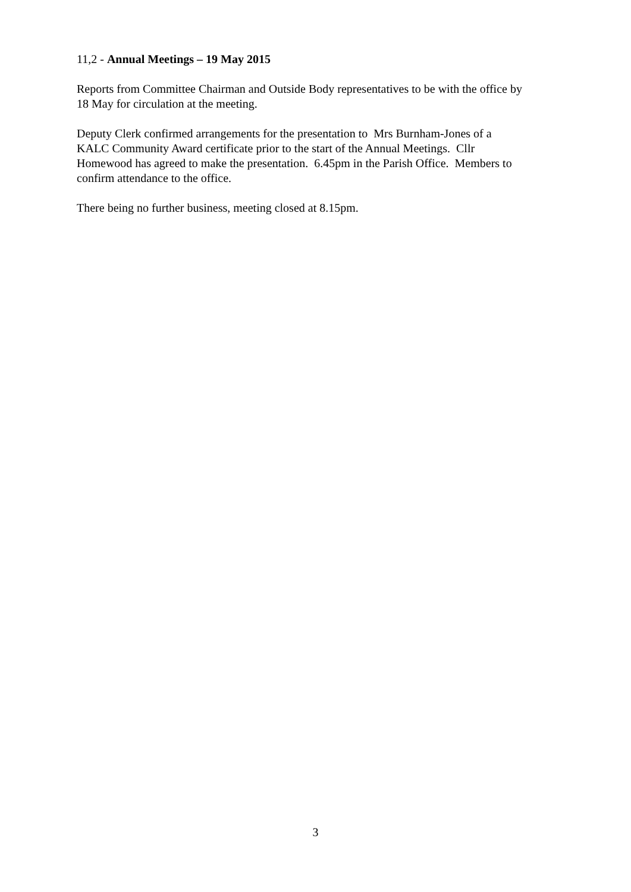11,2 - Annual Meetings – 19 May 2015
Reports from Committee Chairman and Outside Body representatives to be with the office by
18 May for circulation at the meeting.
Deputy Clerk confirmed arrangements for the presentation to Mrs Burnham-Jones of a
KALC Community Award certificate prior to the start of the Annual Meetings. Cllr
Homewood has agreed to make the presentation. 6.45pm in the Parish Office. Members to
confirm attendance to the office.
There being no further business, meeting closed at 8.15pm.
3